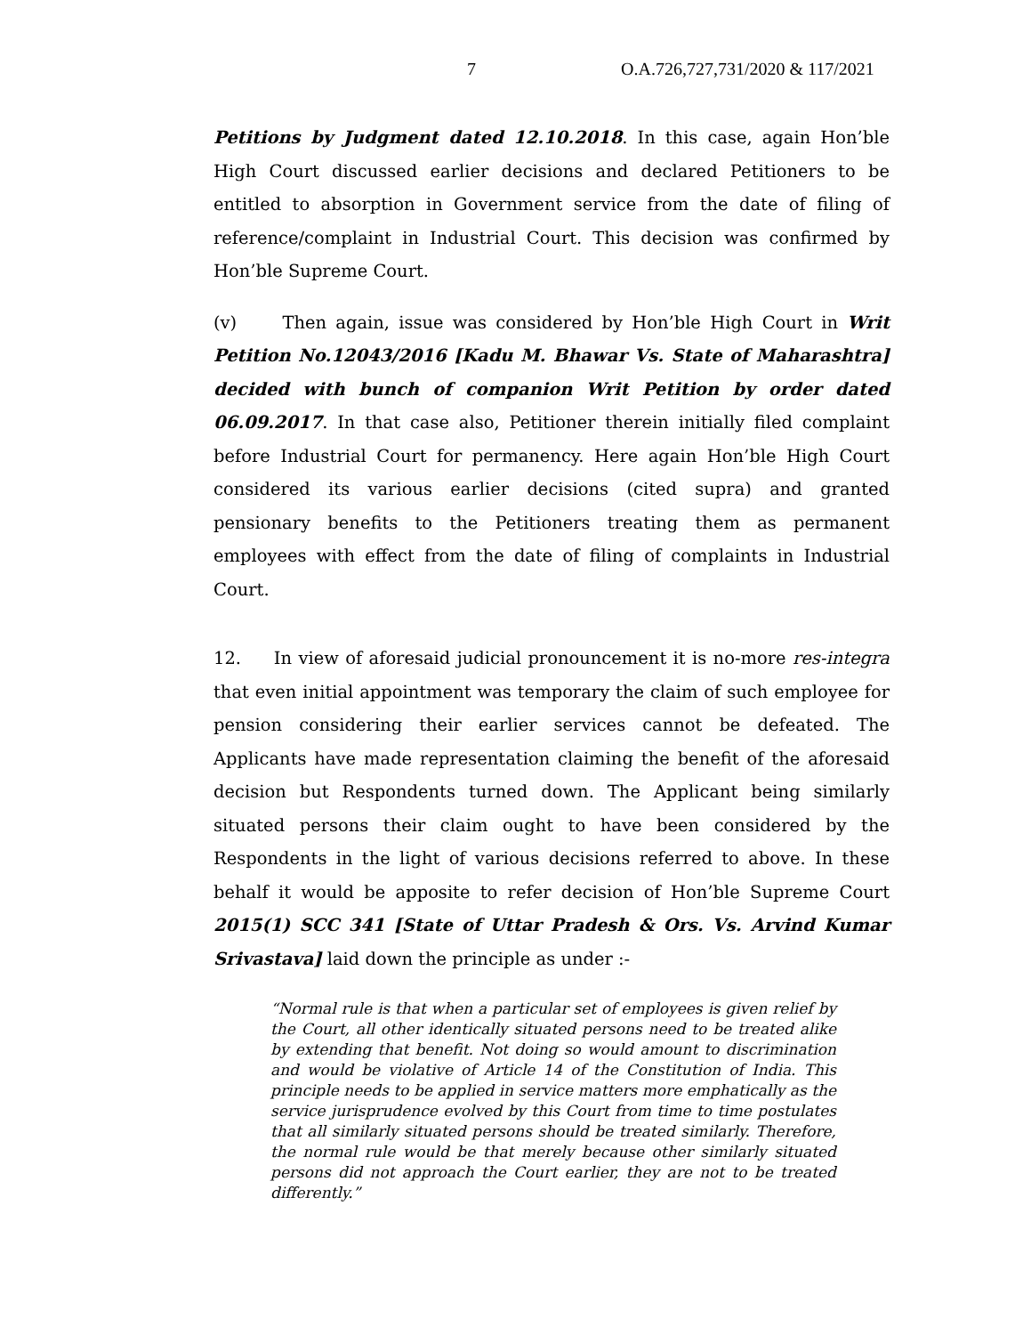7 O.A.726,727,731/2020 & 117/2021
Petitions by Judgment dated 12.10.2018. In this case, again Hon’ble High Court discussed earlier decisions and declared Petitioners to be entitled to absorption in Government service from the date of filing of reference/complaint in Industrial Court. This decision was confirmed by Hon’ble Supreme Court.
(v) Then again, issue was considered by Hon’ble High Court in Writ Petition No.12043/2016 [Kadu M. Bhawar Vs. State of Maharashtra] decided with bunch of companion Writ Petition by order dated 06.09.2017. In that case also, Petitioner therein initially filed complaint before Industrial Court for permanency. Here again Hon’ble High Court considered its various earlier decisions (cited supra) and granted pensionary benefits to the Petitioners treating them as permanent employees with effect from the date of filing of complaints in Industrial Court.
12. In view of aforesaid judicial pronouncement it is no-more res-integra that even initial appointment was temporary the claim of such employee for pension considering their earlier services cannot be defeated. The Applicants have made representation claiming the benefit of the aforesaid decision but Respondents turned down. The Applicant being similarly situated persons their claim ought to have been considered by the Respondents in the light of various decisions referred to above. In these behalf it would be apposite to refer decision of Hon’ble Supreme Court 2015(1) SCC 341 [State of Uttar Pradesh & Ors. Vs. Arvind Kumar Srivastava] laid down the principle as under :-
“Normal rule is that when a particular set of employees is given relief by the Court, all other identically situated persons need to be treated alike by extending that benefit. Not doing so would amount to discrimination and would be violative of Article 14 of the Constitution of India. This principle needs to be applied in service matters more emphatically as the service jurisprudence evolved by this Court from time to time postulates that all similarly situated persons should be treated similarly. Therefore, the normal rule would be that merely because other similarly situated persons did not approach the Court earlier, they are not to be treated differently.”